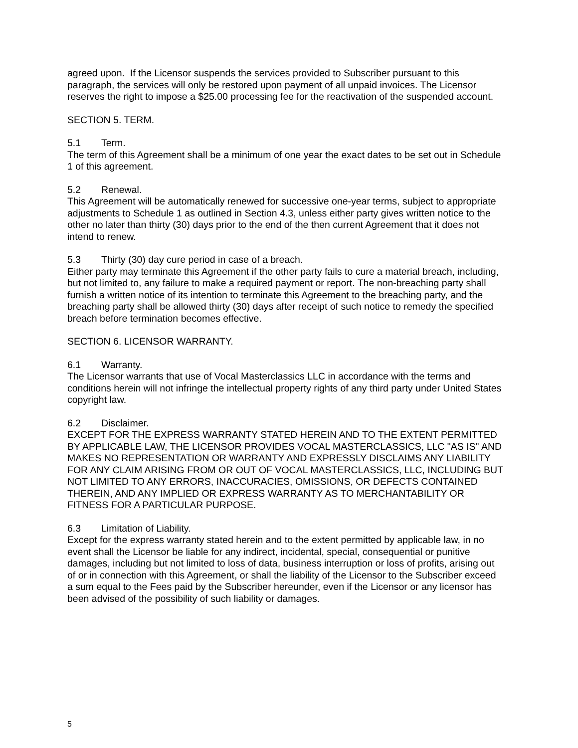agreed upon. If the Licensor suspends the services provided to Subscriber pursuant to this paragraph, the services will only be restored upon payment of all unpaid invoices. The Licensor reserves the right to impose a $25.00 processing fee for the reactivation of the suspended account.
SECTION 5. TERM.
5.1 Term.
The term of this Agreement shall be a minimum of one year the exact dates to be set out in Schedule 1 of this agreement.
5.2 Renewal.
This Agreement will be automatically renewed for successive one-year terms, subject to appropriate adjustments to Schedule 1 as outlined in Section 4.3, unless either party gives written notice to the other no later than thirty (30) days prior to the end of the then current Agreement that it does not intend to renew.
5.3 Thirty (30) day cure period in case of a breach.
Either party may terminate this Agreement if the other party fails to cure a material breach, including, but not limited to, any failure to make a required payment or report. The non-breaching party shall furnish a written notice of its intention to terminate this Agreement to the breaching party, and the breaching party shall be allowed thirty (30) days after receipt of such notice to remedy the specified breach before termination becomes effective.
SECTION 6. LICENSOR WARRANTY.
6.1 Warranty.
The Licensor warrants that use of Vocal Masterclassics LLC in accordance with the terms and conditions herein will not infringe the intellectual property rights of any third party under United States copyright law.
6.2 Disclaimer.
EXCEPT FOR THE EXPRESS WARRANTY STATED HEREIN AND TO THE EXTENT PERMITTED BY APPLICABLE LAW, THE LICENSOR PROVIDES VOCAL MASTERCLASSICS, LLC "AS IS" AND MAKES NO REPRESENTATION OR WARRANTY AND EXPRESSLY DISCLAIMS ANY LIABILITY FOR ANY CLAIM ARISING FROM OR OUT OF VOCAL MASTERCLASSICS, LLC, INCLUDING BUT NOT LIMITED TO ANY ERRORS, INACCURACIES, OMISSIONS, OR DEFECTS CONTAINED THEREIN, AND ANY IMPLIED OR EXPRESS WARRANTY AS TO MERCHANTABILITY OR FITNESS FOR A PARTICULAR PURPOSE.
6.3 Limitation of Liability.
Except for the express warranty stated herein and to the extent permitted by applicable law, in no event shall the Licensor be liable for any indirect, incidental, special, consequential or punitive damages, including but not limited to loss of data, business interruption or loss of profits, arising out of or in connection with this Agreement, or shall the liability of the Licensor to the Subscriber exceed a sum equal to the Fees paid by the Subscriber hereunder, even if the Licensor or any licensor has been advised of the possibility of such liability or damages.
5